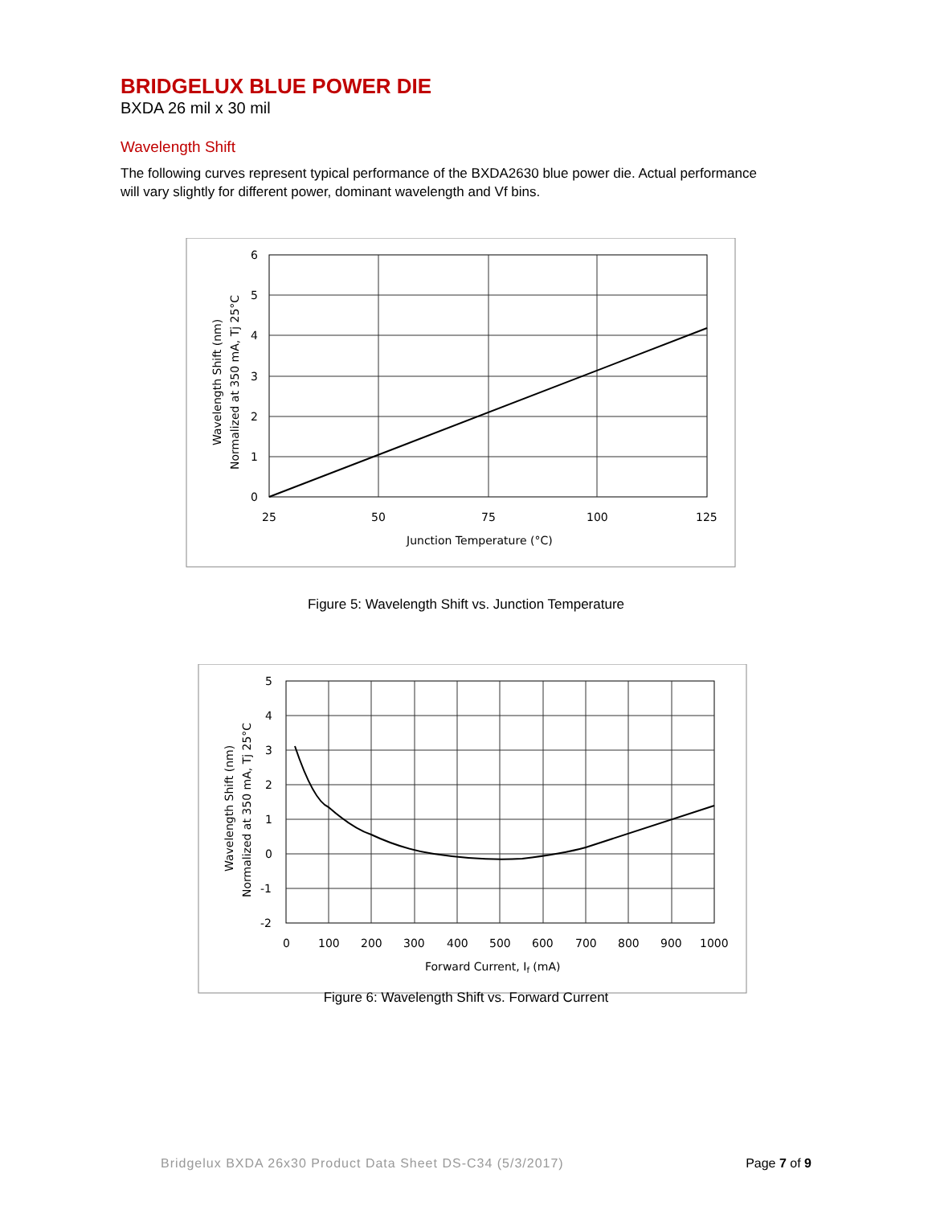BRIDGELUX BLUE POWER DIE
BXDA 26 mil x 30 mil
Wavelength Shift
The following curves represent typical performance of the BXDA2630 blue power die. Actual performance will vary slightly for different power, dominant wavelength and Vf bins.
6
5
4
3
2
1
0
25
50
75
100
125
Junction Temperature (°C)
Wavelength Shift (nm)
Normalized at 350 mA, Tj 25°C
Figure 5: Wavelength Shift vs. Junction Temperature
5
4
3
2
1
0
-1
-2
0
100
200
300
400
500
600
700
800
900
1000
Forward Current, If (mA)
Wavelength Shift (nm)
Normalized at 350 mA, Tj 25°C
Figure 6: Wavelength Shift vs. Forward Current
Bridgelux BXDA 26x30 Product Data Sheet DS-C34 (5/3/2017) Page 7 of 9